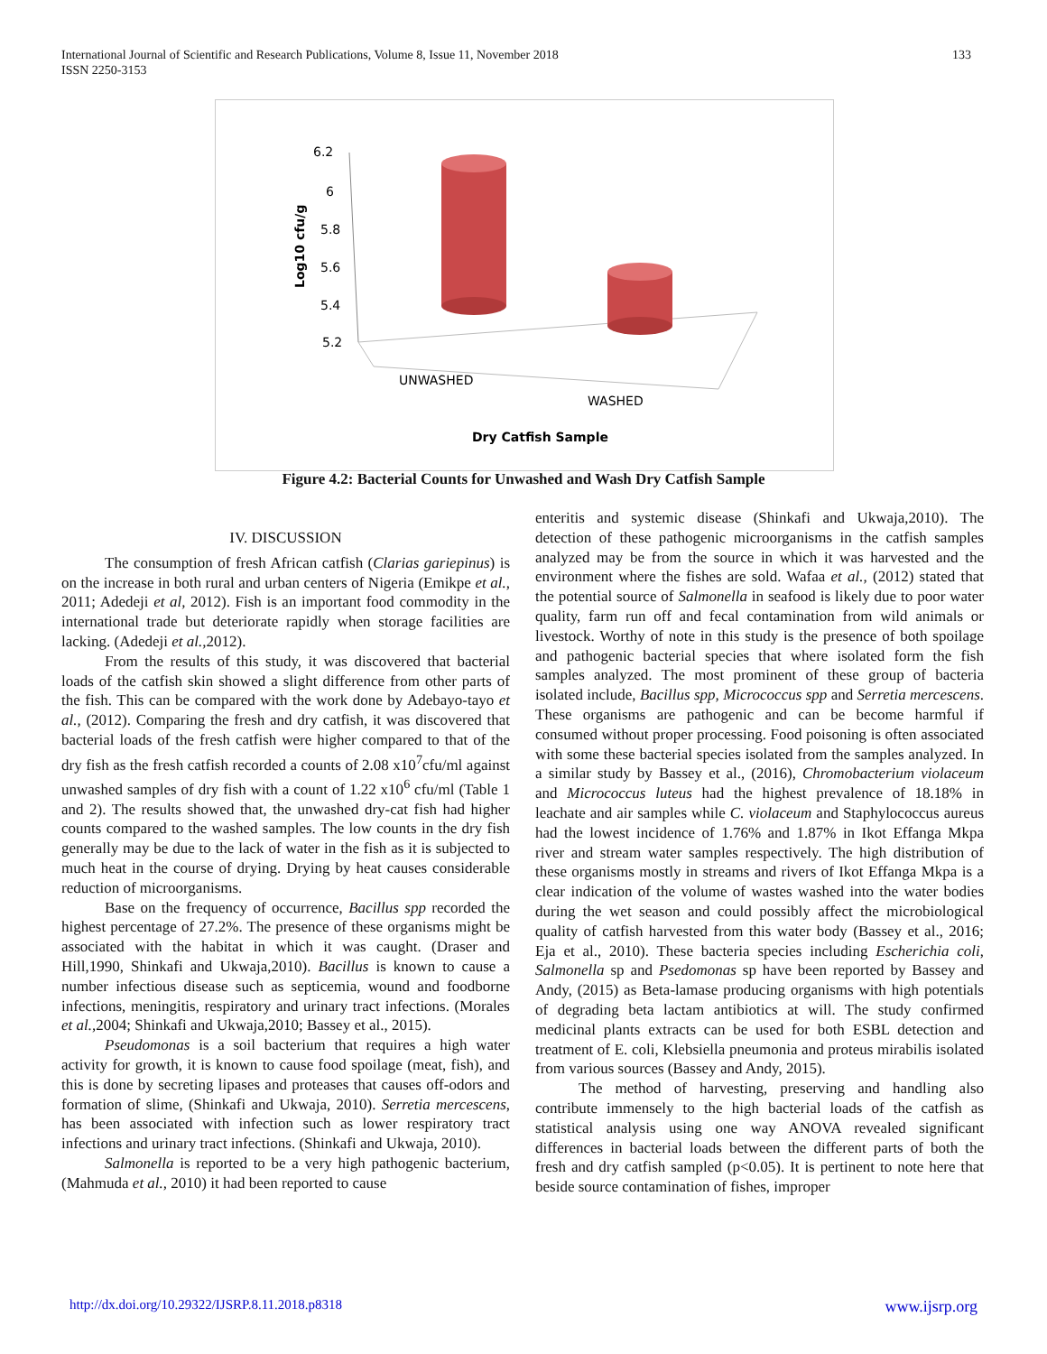International Journal of Scientific and Research Publications, Volume 8, Issue 11, November 2018
ISSN 2250-3153
133
6.2
6
5.8
5.6
5.4
5.2
Log10 cfu/g
UNWASHED
WASHED
Dry Catfish Sample
Figure 4.2: Bacterial Counts for Unwashed and Wash Dry Catfish Sample
IV. DISCUSSION
The consumption of fresh African catfish (Clarias gariepinus) is on the increase in both rural and urban centers of Nigeria (Emikpe et al., 2011; Adedeji et al, 2012). Fish is an important food commodity in the international trade but deteriorate rapidly when storage facilities are lacking. (Adedeji et al., 2012).
From the results of this study, it was discovered that bacterial loads of the catfish skin showed a slight difference from other parts of the fish. This can be compared with the work done by Adebayo-tayo et al., (2012). Comparing the fresh and dry catfish, it was discovered that bacterial loads of the fresh catfish were higher compared to that of the dry fish as the fresh catfish recorded a counts of 2.08 x10<sup>7</sup>cfu/ml against unwashed samples of dry fish with a count of 1.22 x10<sup>6</sup> cfu/ml (Table 1 and 2). The results showed that, the unwashed dry-cat fish had higher counts compared to the washed samples. The low counts in the dry fish generally may be due to the lack of water in the fish as it is subjected to much heat in the course of drying. Drying by heat causes considerable reduction of microorganisms.
Base on the frequency of occurrence, Bacillus spp recorded the highest percentage of 27.2%. The presence of these organisms might be associated with the habitat in which it was caught. (Draser and Hill,1990, Shinkafi and Ukwaja,2010). Bacillus is known to cause a number infectious disease such as septicemia, wound and foodborne infections, meningitis, respiratory and urinary tract infections. (Morales et al., 2004; Shinkafi and Ukwaja,2010; Bassey et al., 2015).
Pseudomonas is a soil bacterium that requires a high water activity for growth, it is known to cause food spoilage (meat, fish), and this is done by secreting lipases and proteases that causes off-odors and formation of slime, (Shinkafi and Ukwaja, 2010). Serretia mercescens, has been associated with infection such as lower respiratory tract infections and urinary tract infections. (Shinkafi and Ukwaja, 2010).
Salmonella is reported to be a very high pathogenic bacterium, (Mahmuda et al., 2010) it had been reported to cause
enteritis and systemic disease (Shinkafi and Ukwaja,2010). The detection of these pathogenic microorganisms in the catfish samples analyzed may be from the source in which it was harvested and the environment where the fishes are sold. Wafaa et al., (2012) stated that the potential source of Salmonella in seafood is likely due to poor water quality, farm run off and fecal contamination from wild animals or livestock. Worthy of note in this study is the presence of both spoilage and pathogenic bacterial species that where isolated form the fish samples analyzed. The most prominent of these group of bacteria isolated include, Bacillus spp, Micrococcus spp and Serretia mercescens. These organisms are pathogenic and can be become harmful if consumed without proper processing. Food poisoning is often associated with some these bacterial species isolated from the samples analyzed. In a similar study by Bassey et al., (2016), Chromobacterium violaceum and Micrococcus luteus had the highest prevalence of 18.18% in leachate and air samples while C. violaceum and Staphylococcus aureus had the lowest incidence of 1.76% and 1.87% in Ikot Effanga Mkpa river and stream water samples respectively. The high distribution of these organisms mostly in streams and rivers of Ikot Effanga Mkpa is a clear indication of the volume of wastes washed into the water bodies during the wet season and could possibly affect the microbiological quality of catfish harvested from this water body (Bassey et al., 2016; Eja et al., 2010). These bacteria species including Escherichia coli, Salmonella sp and Psedomonas sp have been reported by Bassey and Andy, (2015) as Beta-lamase producing organisms with high potentials of degrading beta lactam antibiotics at will. The study confirmed medicinal plants extracts can be used for both ESBL detection and treatment of E. coli, Klebsiella pneumonia and proteus mirabilis isolated from various sources (Bassey and Andy, 2015).
The method of harvesting, preserving and handling also contribute immensely to the high bacterial loads of the catfish as statistical analysis using one way ANOVA revealed significant differences in bacterial loads between the different parts of both the fresh and dry catfish sampled (p<0.05). It is pertinent to note here that beside source contamination of fishes, improper
http://dx.doi.org/10.29322/IJSRP.8.11.2018.p8318 www.ijsrp.org